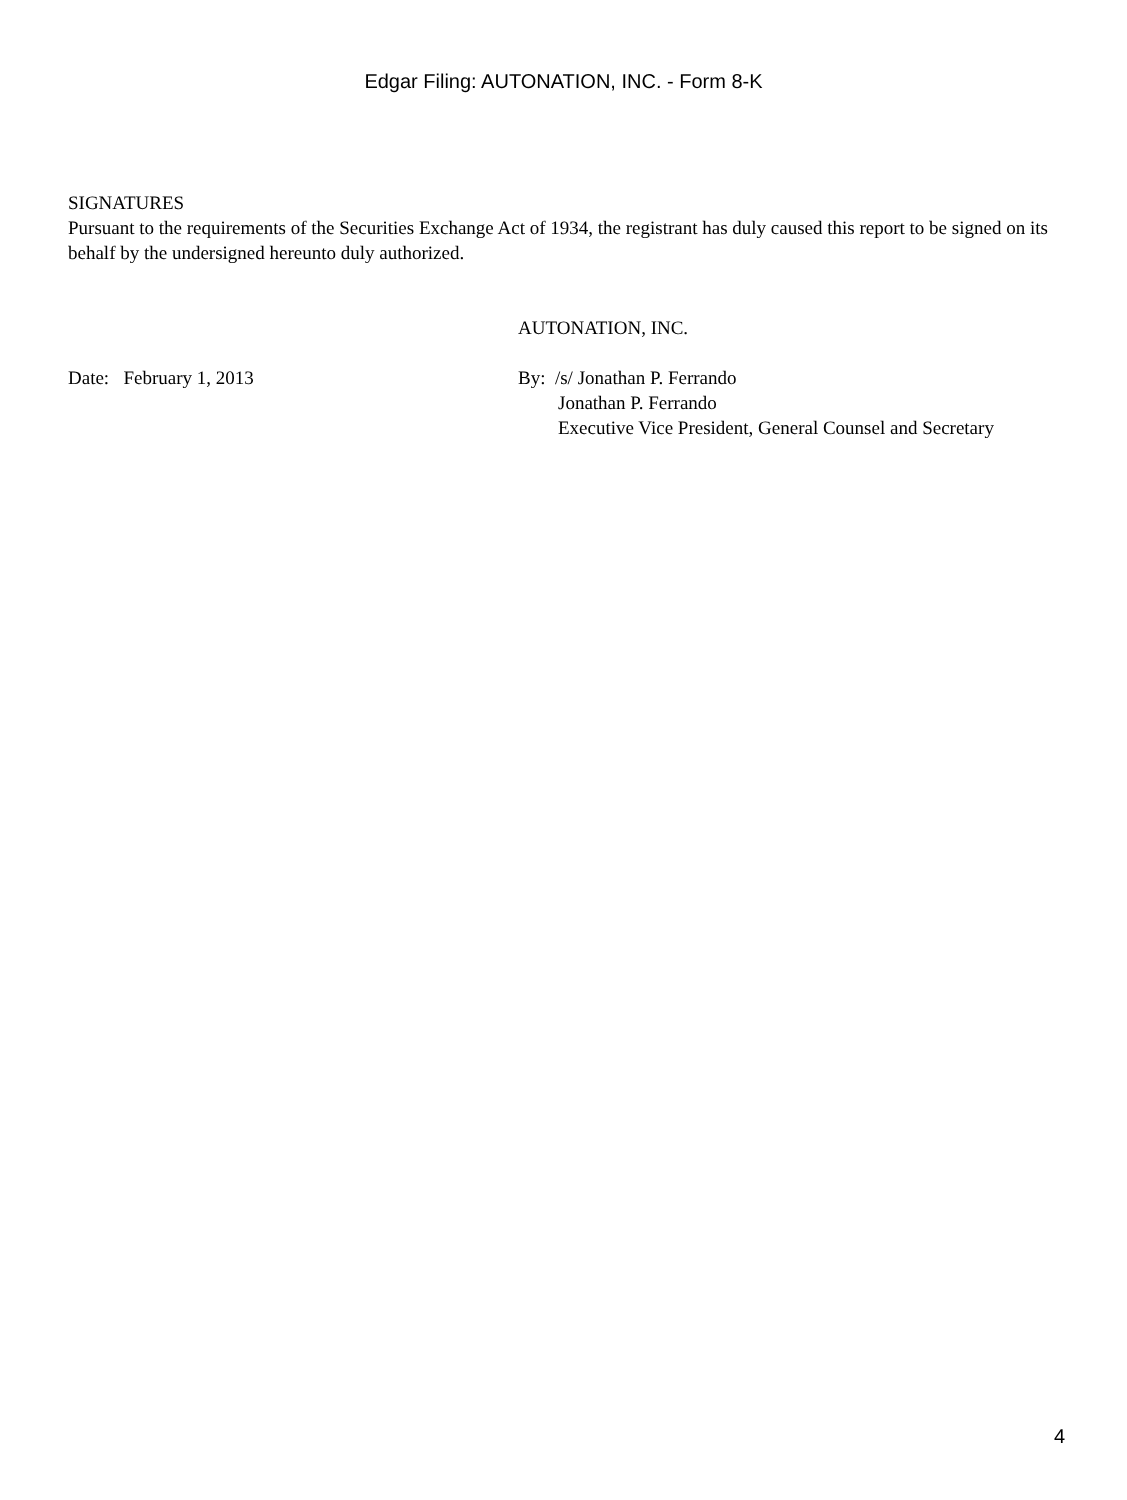Edgar Filing: AUTONATION, INC. - Form 8-K
SIGNATURES
Pursuant to the requirements of the Securities Exchange Act of 1934, the registrant has duly caused this report to be signed on its behalf by the undersigned hereunto duly authorized.
AUTONATION, INC.
Date: February 1, 2013 By: /s/ Jonathan P. Ferrando
Jonathan P. Ferrando
Executive Vice President, General Counsel and Secretary
4